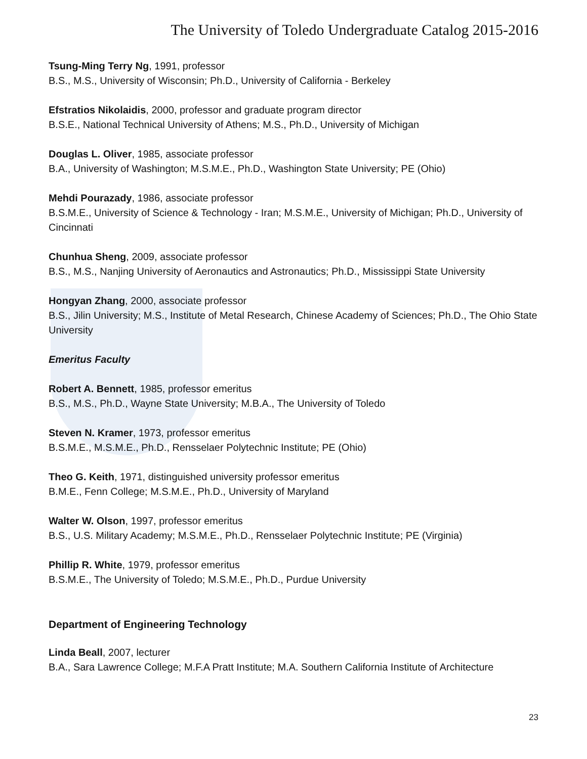The University of Toledo Undergraduate Catalog 2015-2016
Tsung-Ming Terry Ng, 1991, professor
B.S., M.S., University of Wisconsin; Ph.D., University of California - Berkeley
Efstratios Nikolaidis, 2000, professor and graduate program director
B.S.E., National Technical University of Athens; M.S., Ph.D., University of Michigan
Douglas L. Oliver, 1985, associate professor
B.A., University of Washington; M.S.M.E., Ph.D., Washington State University; PE (Ohio)
Mehdi Pourazady, 1986, associate professor
B.S.M.E., University of Science & Technology - Iran; M.S.M.E., University of Michigan; Ph.D., University of Cincinnati
Chunhua Sheng, 2009, associate professor
B.S., M.S., Nanjing University of Aeronautics and Astronautics; Ph.D., Mississippi State University
Hongyan Zhang, 2000, associate professor
B.S., Jilin University; M.S., Institute of Metal Research, Chinese Academy of Sciences; Ph.D., The Ohio State University
Emeritus Faculty
Robert A. Bennett, 1985, professor emeritus
B.S., M.S., Ph.D., Wayne State University; M.B.A., The University of Toledo
Steven N. Kramer, 1973, professor emeritus
B.S.M.E., M.S.M.E., Ph.D., Rensselaer Polytechnic Institute; PE (Ohio)
Theo G. Keith, 1971, distinguished university professor emeritus
B.M.E., Fenn College; M.S.M.E., Ph.D., University of Maryland
Walter W. Olson, 1997, professor emeritus
B.S., U.S. Military Academy; M.S.M.E., Ph.D., Rensselaer Polytechnic Institute; PE (Virginia)
Phillip R. White, 1979, professor emeritus
B.S.M.E., The University of Toledo; M.S.M.E., Ph.D., Purdue University
Department of Engineering Technology
Linda Beall, 2007, lecturer
B.A., Sara Lawrence College; M.F.A Pratt Institute; M.A. Southern California Institute of Architecture
23